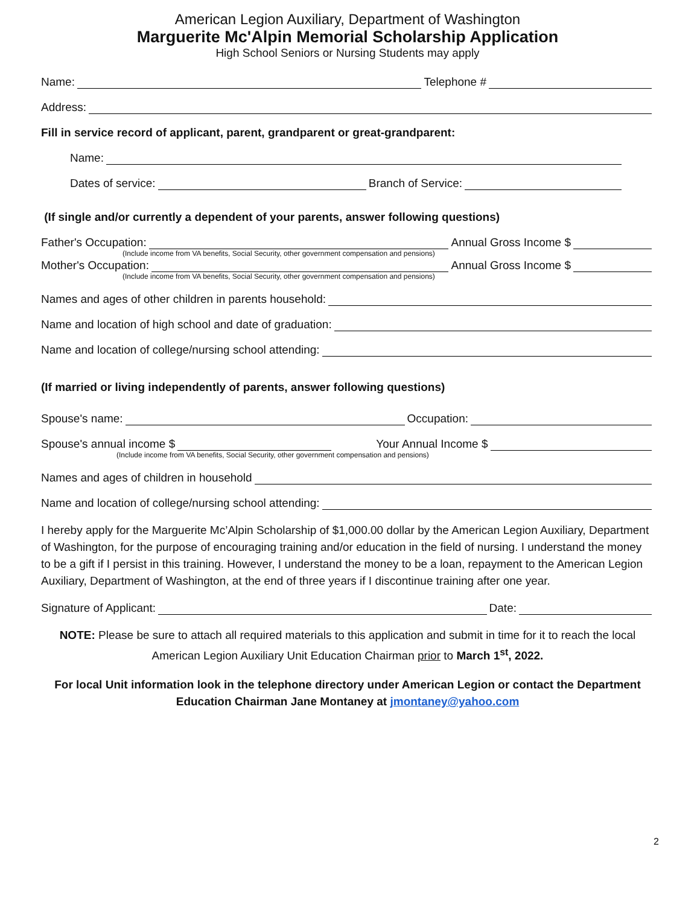American Legion Auxiliary, Department of Washington
Marguerite Mc'Alpin Memorial Scholarship Application
High School Seniors or Nursing Students may apply
Name: Telephone #
Address:
Fill in service record of applicant, parent, grandparent or great-grandparent:
Name:
Dates of service: Branch of Service:
(If single and/or currently a dependent of your parents, answer following questions)
Father's Occupation: Annual Gross Income $
(Include income from VA benefits, Social Security, other government compensation and pensions)
Mother's Occupation: Annual Gross Income $
(Include income from VA benefits, Social Security, other government compensation and pensions)
Names and ages of other children in parents household:
Name and location of high school and date of graduation:
Name and location of college/nursing school attending:
(If married or living independently of parents, answer following questions)
Spouse's name: Occupation:
Spouse's annual income $ Your Annual Income $
(Include income from VA benefits, Social Security, other government compensation and pensions)
Names and ages of children in household
Name and location of college/nursing school attending:
I hereby apply for the Marguerite Mc’Alpin Scholarship of $1,000.00 dollar by the American Legion Auxiliary, Department of Washington, for the purpose of encouraging training and/or education in the field of nursing. I understand the money to be a gift if I persist in this training. However, I understand the money to be a loan, repayment to the American Legion Auxiliary, Department of Washington, at the end of three years if I discontinue training after one year.
Signature of Applicant: Date:
NOTE: Please be sure to attach all required materials to this application and submit in time for it to reach the local American Legion Auxiliary Unit Education Chairman prior to March 1<sup>st</sup>, 2022.
For local Unit information look in the telephone directory under American Legion or contact the Department Education Chairman Jane Montaney at jmontaney@yahoo.com
2